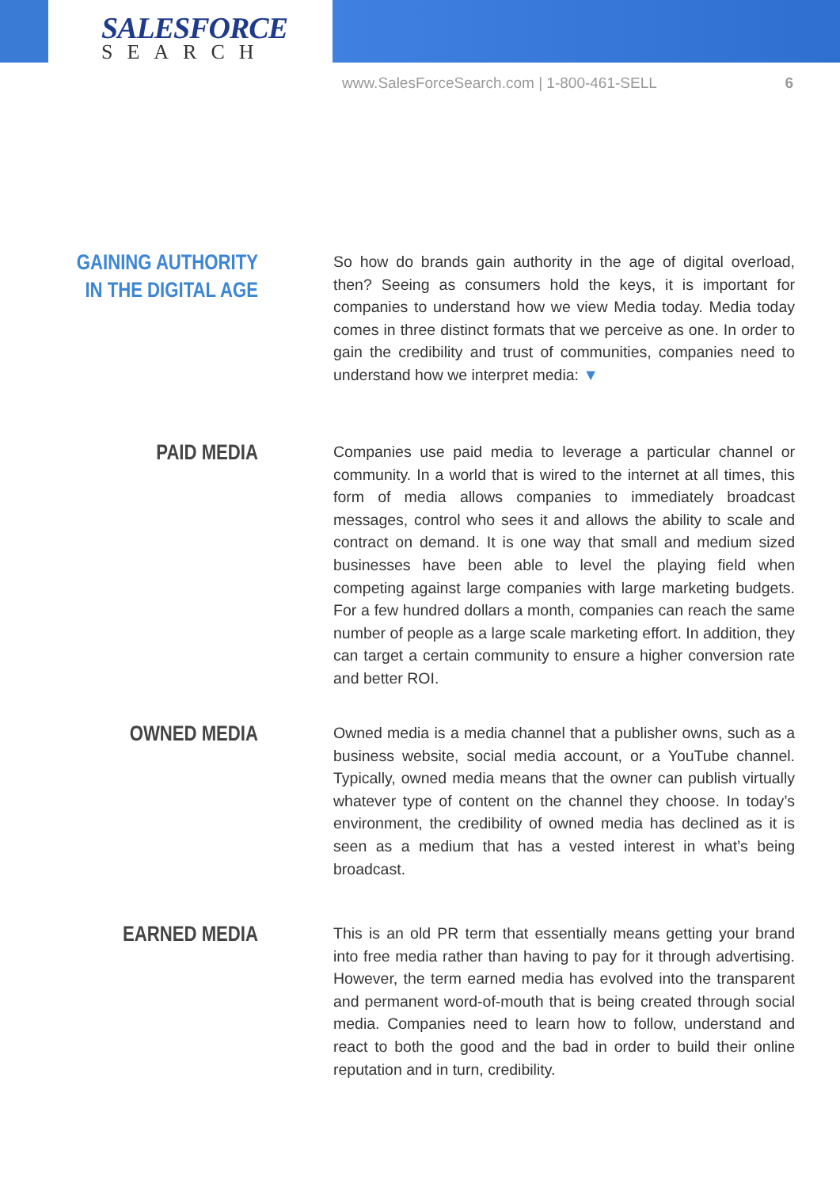SALESFORCE
SEARCH
www.SalesForceSearch.com | 1-800-461-SELL 6
GAINING AUTHORITY
IN THE DIGITAL AGE
So how do brands gain authority in the age of digital overload, then? Seeing as consumers hold the keys, it is important for companies to understand how we view Media today. Media today comes in three distinct formats that we perceive as one. In order to gain the credibility and trust of communities, companies need to understand how we interpret media: ▼
PAID MEDIA
Companies use paid media to leverage a particular channel or community. In a world that is wired to the internet at all times, this form of media allows companies to immediately broadcast messages, control who sees it and allows the ability to scale and contract on demand. It is one way that small and medium sized businesses have been able to level the playing field when competing against large companies with large marketing budgets. For a few hundred dollars a month, companies can reach the same number of people as a large scale marketing effort. In addition, they can target a certain community to ensure a higher conversion rate and better ROI.
OWNED MEDIA
Owned media is a media channel that a publisher owns, such as a business website, social media account, or a YouTube channel. Typically, owned media means that the owner can publish virtually whatever type of content on the channel they choose. In today’s environment, the credibility of owned media has declined as it is seen as a medium that has a vested interest in what’s being broadcast.
EARNED MEDIA
This is an old PR term that essentially means getting your brand into free media rather than having to pay for it through advertising. However, the term earned media has evolved into the transparent and permanent word-of-mouth that is being created through social media. Companies need to learn how to follow, understand and react to both the good and the bad in order to build their online reputation and in turn, credibility.